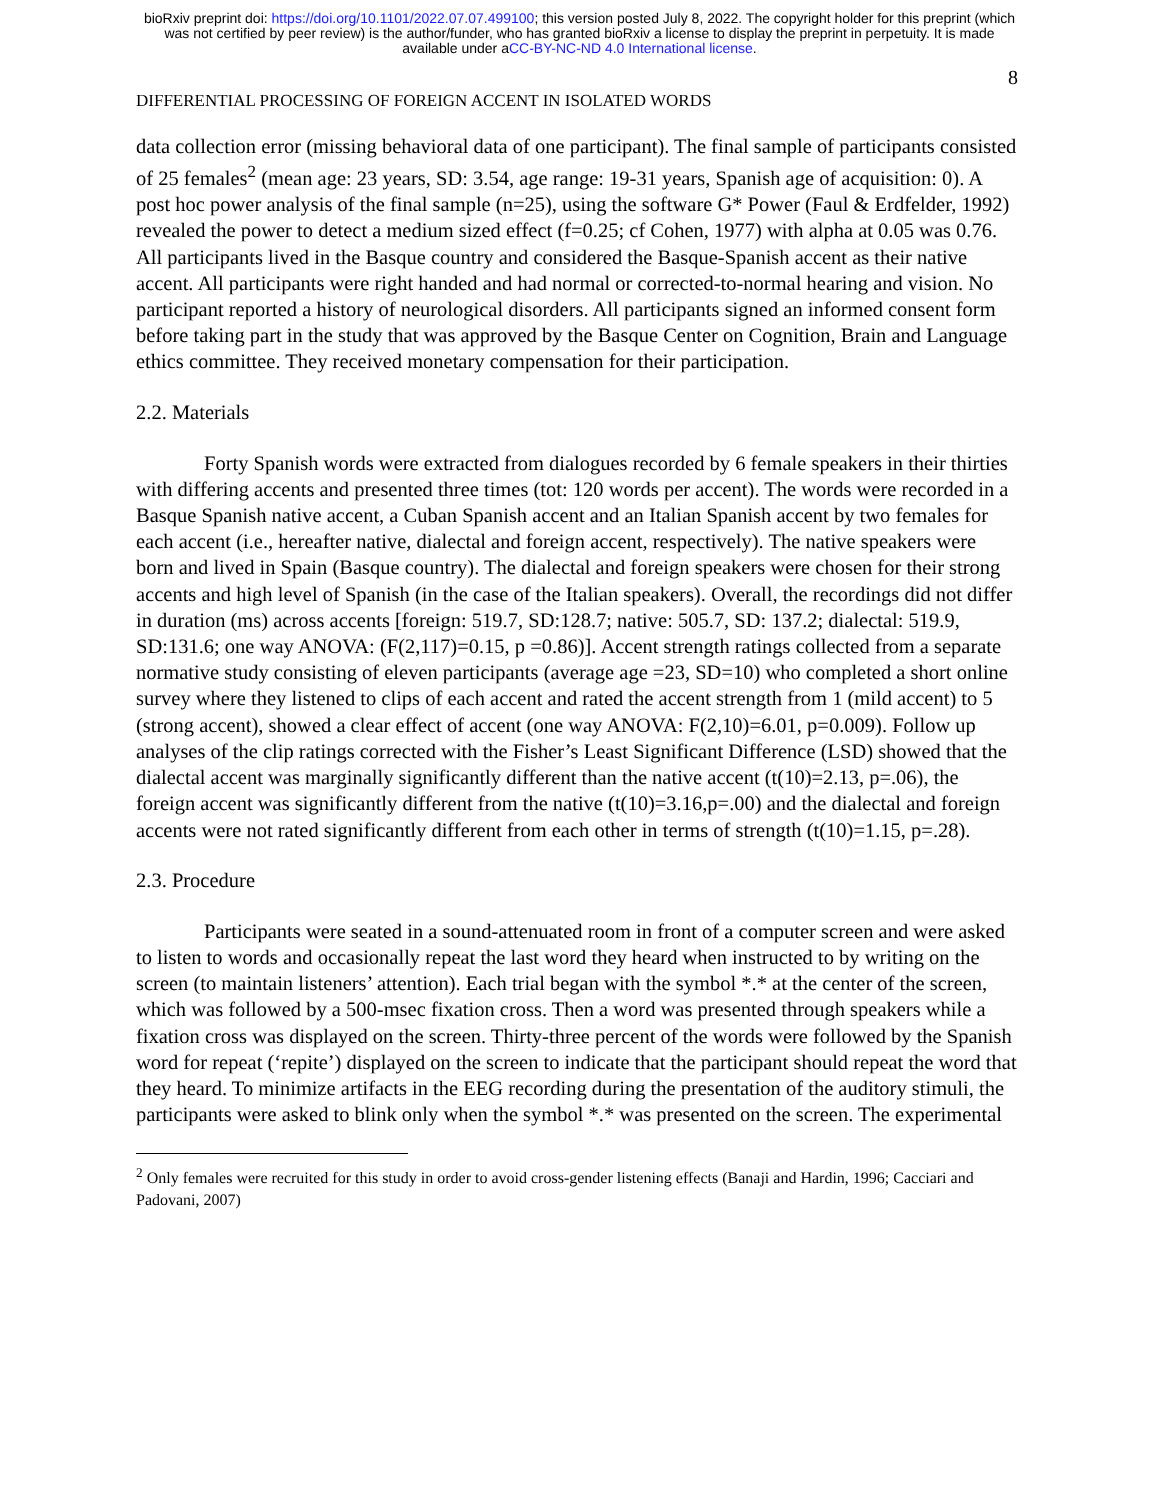bioRxiv preprint doi: https://doi.org/10.1101/2022.07.07.499100; this version posted July 8, 2022. The copyright holder for this preprint (which
was not certified by peer review) is the author/funder, who has granted bioRxiv a license to display the preprint in perpetuity. It is made
available under aCC-BY-NC-ND 4.0 International license.
8
DIFFERENTIAL PROCESSING OF FOREIGN ACCENT IN ISOLATED WORDS
data collection error (missing behavioral data of one participant). The final sample of participants consisted of 25 females<sup>2</sup> (mean age: 23 years, SD: 3.54, age range: 19-31 years, Spanish age of acquisition: 0). A post hoc power analysis of the final sample (n=25), using the software G* Power (Faul & Erdfelder, 1992) revealed the power to detect a medium sized effect (f=0.25; cf Cohen, 1977) with alpha at 0.05 was 0.76. All participants lived in the Basque country and considered the Basque-Spanish accent as their native accent. All participants were right handed and had normal or corrected-to-normal hearing and vision. No participant reported a history of neurological disorders. All participants signed an informed consent form before taking part in the study that was approved by the Basque Center on Cognition, Brain and Language ethics committee. They received monetary compensation for their participation.
2.2. Materials
Forty Spanish words were extracted from dialogues recorded by 6 female speakers in their thirties with differing accents and presented three times (tot: 120 words per accent). The words were recorded in a Basque Spanish native accent, a Cuban Spanish accent and an Italian Spanish accent by two females for each accent (i.e., hereafter native, dialectal and foreign accent, respectively). The native speakers were born and lived in Spain (Basque country). The dialectal and foreign speakers were chosen for their strong accents and high level of Spanish (in the case of the Italian speakers). Overall, the recordings did not differ in duration (ms) across accents [foreign: 519.7, SD:128.7; native: 505.7, SD: 137.2; dialectal: 519.9, SD:131.6; one way ANOVA: (F(2,117)=0.15, p =0.86)]. Accent strength ratings collected from a separate normative study consisting of eleven participants (average age =23, SD=10) who completed a short online survey where they listened to clips of each accent and rated the accent strength from 1 (mild accent) to 5 (strong accent), showed a clear effect of accent (one way ANOVA: F(2,10)=6.01, p=0.009). Follow up analyses of the clip ratings corrected with the Fisher’s Least Significant Difference (LSD) showed that the dialectal accent was marginally significantly different than the native accent (t(10)=2.13, p=.06), the foreign accent was significantly different from the native (t(10)=3.16,p=.00) and the dialectal and foreign accents were not rated significantly different from each other in terms of strength (t(10)=1.15, p=.28).
2.3. Procedure
Participants were seated in a sound-attenuated room in front of a computer screen and were asked to listen to words and occasionally repeat the last word they heard when instructed to by writing on the screen (to maintain listeners’ attention). Each trial began with the symbol *.* at the center of the screen, which was followed by a 500-msec fixation cross. Then a word was presented through speakers while a fixation cross was displayed on the screen. Thirty-three percent of the words were followed by the Spanish word for repeat (‘repite’) displayed on the screen to indicate that the participant should repeat the word that they heard. To minimize artifacts in the EEG recording during the presentation of the auditory stimuli, the participants were asked to blink only when the symbol *.* was presented on the screen. The experimental
<sup>2</sup> Only females were recruited for this study in order to avoid cross-gender listening effects (Banaji and Hardin, 1996; Cacciari and Padovani, 2007)